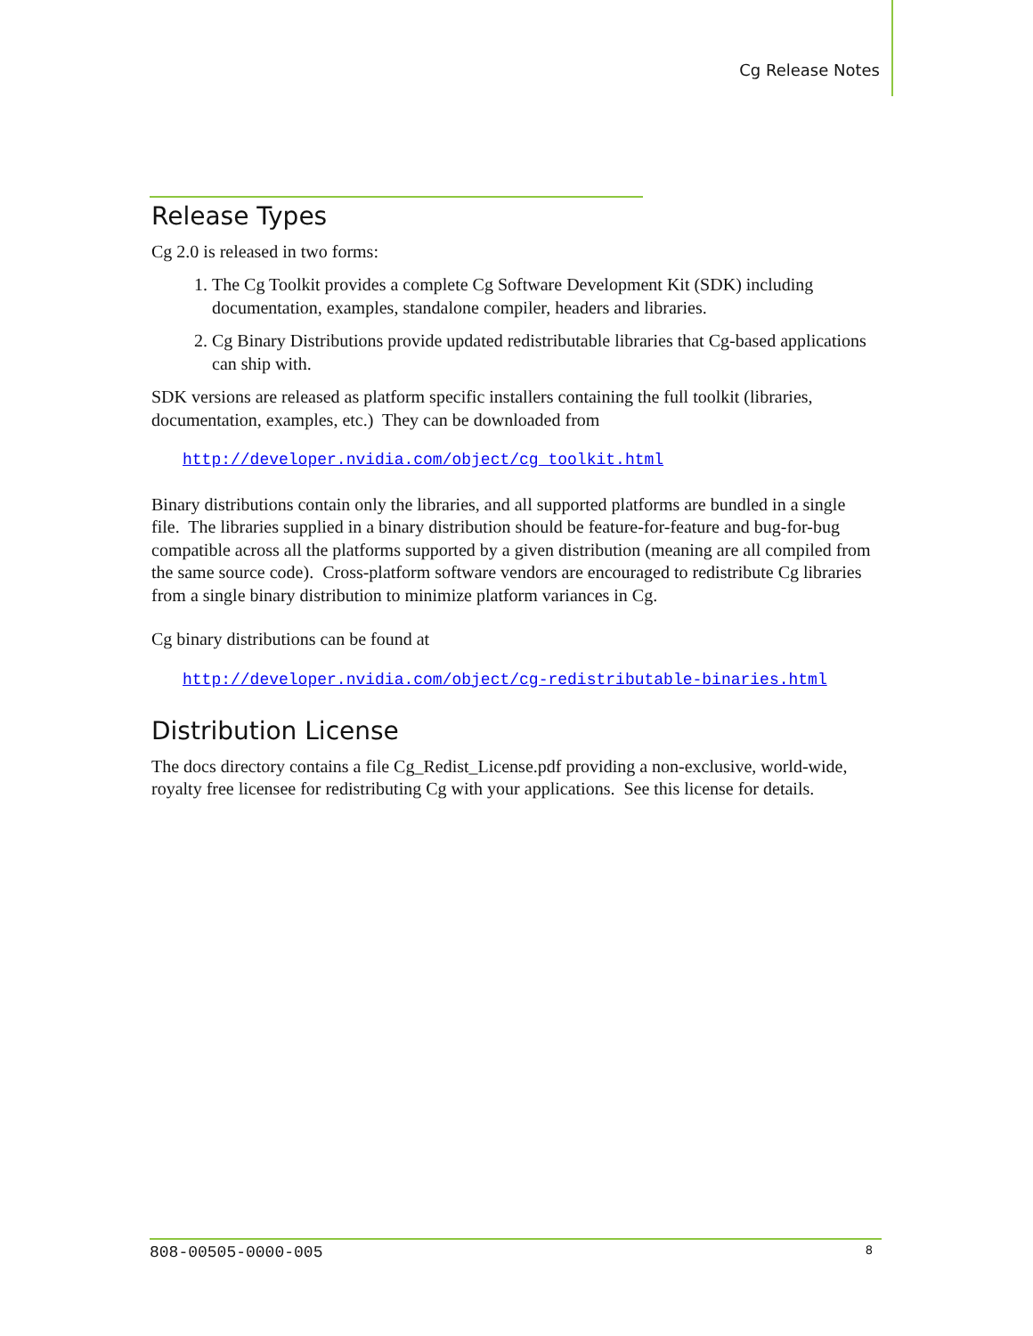Cg Release Notes
Release Types
Cg 2.0 is released in two forms:
1. The Cg Toolkit provides a complete Cg Software Development Kit (SDK) including documentation, examples, standalone compiler, headers and libraries.
2. Cg Binary Distributions provide updated redistributable libraries that Cg-based applications can ship with.
SDK versions are released as platform specific installers containing the full toolkit (libraries, documentation, examples, etc.) They can be downloaded from
http://developer.nvidia.com/object/cg_toolkit.html
Binary distributions contain only the libraries, and all supported platforms are bundled in a single file. The libraries supplied in a binary distribution should be feature-for-feature and bug-for-bug compatible across all the platforms supported by a given distribution (meaning are all compiled from the same source code). Cross-platform software vendors are encouraged to redistribute Cg libraries from a single binary distribution to minimize platform variances in Cg.
Cg binary distributions can be found at
http://developer.nvidia.com/object/cg-redistributable-binaries.html
Distribution License
The docs directory contains a file Cg_Redist_License.pdf providing a non-exclusive, world-wide, royalty free licensee for redistributing Cg with your applications. See this license for details.
808-00505-0000-005 8